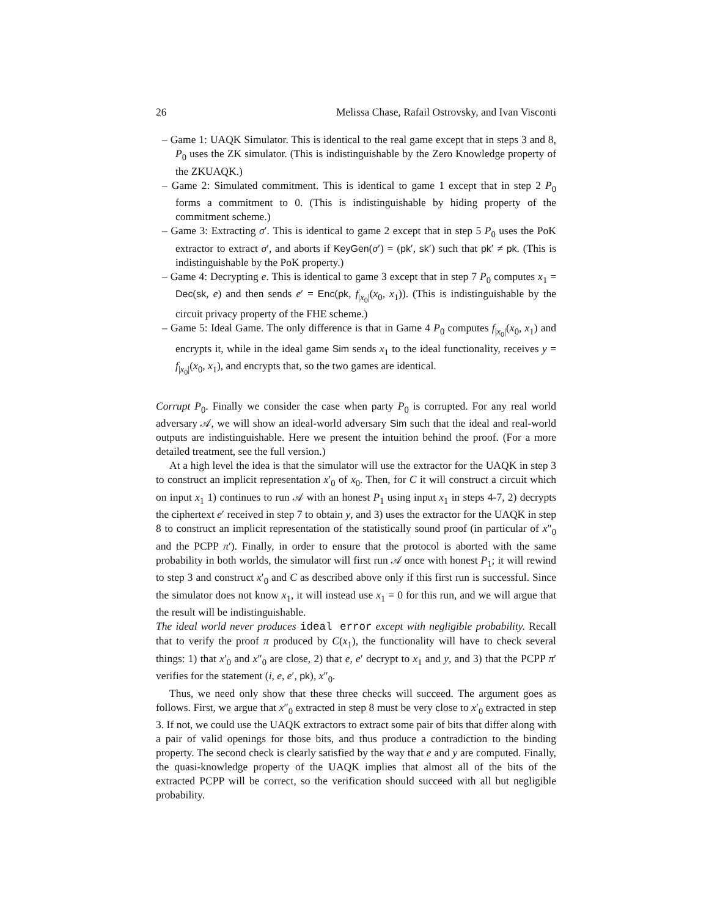26 Melissa Chase, Rafail Ostrovsky, and Ivan Visconti
– Game 1: UAQK Simulator. This is identical to the real game except that in steps 3 and 8, P<sub>0</sub> uses the ZK simulator. (This is indistinguishable by the Zero Knowledge property of the ZKUAQK.)
– Game 2: Simulated commitment. This is identical to game 1 except that in step 2 P<sub>0</sub> forms a commitment to 0. (This is indistinguishable by hiding property of the commitment scheme.)
– Game 3: Extracting σ′. This is identical to game 2 except that in step 5 P<sub>0</sub> uses the PoK extractor to extract σ′, and aborts if KeyGen(σ′) = (pk′, sk′) such that pk′ ≠ pk. (This is indistinguishable by the PoK property.)
– Game 4: Decrypting e. This is identical to game 3 except that in step 7 P<sub>0</sub> computes x<sub>1</sub> = Dec(sk, e) and then sends e′ = Enc(pk, f<sub>|x<sub>0</sub>|</sub>(x<sub>0</sub>, x<sub>1</sub>)). (This is indistinguishable by the circuit privacy property of the FHE scheme.)
– Game 5: Ideal Game. The only difference is that in Game 4 P<sub>0</sub> computes f<sub>|x<sub>0</sub>|</sub>(x<sub>0</sub>, x<sub>1</sub>) and encrypts it, while in the ideal game Sim sends x<sub>1</sub> to the ideal functionality, receives y = f<sub>|x<sub>0</sub>|</sub>(x<sub>0</sub>, x<sub>1</sub>), and encrypts that, so the two games are identical.
Corrupt P<sub>0</sub>. Finally we consider the case when party P<sub>0</sub> is corrupted. For any real world adversary 𝒜, we will show an ideal-world adversary Sim such that the ideal and real-world outputs are indistinguishable. Here we present the intuition behind the proof. (For a more detailed treatment, see the full version.)
At a high level the idea is that the simulator will use the extractor for the UAQK in step 3 to construct an implicit representation x′<sub>0</sub> of x<sub>0</sub>. Then, for C it will construct a circuit which on input x<sub>1</sub> 1) continues to run 𝒜 with an honest P<sub>1</sub> using input x<sub>1</sub> in steps 4-7, 2) decrypts the ciphertext e′ received in step 7 to obtain y, and 3) uses the extractor for the UAQK in step 8 to construct an implicit representation of the statistically sound proof (in particular of x″<sub>0</sub> and the PCPP π′). Finally, in order to ensure that the protocol is aborted with the same probability in both worlds, the simulator will first run 𝒜 once with honest P<sub>1</sub>; it will rewind to step 3 and construct x′<sub>0</sub> and C as described above only if this first run is successful. Since the simulator does not know x<sub>1</sub>, it will instead use x<sub>1</sub> = 0 for this run, and we will argue that the result will be indistinguishable.
The ideal world never produces ideal error except with negligible probability. Recall that to verify the proof π produced by C(x<sub>1</sub>), the functionality will have to check several things: 1) that x′<sub>0</sub> and x″<sub>0</sub> are close, 2) that e, e′ decrypt to x<sub>1</sub> and y, and 3) that the PCPP π′ verifies for the statement (i, e, e′, pk), x″<sub>0</sub>.
Thus, we need only show that these three checks will succeed. The argument goes as follows. First, we argue that x″<sub>0</sub> extracted in step 8 must be very close to x′<sub>0</sub> extracted in step 3. If not, we could use the UAQK extractors to extract some pair of bits that differ along with a pair of valid openings for those bits, and thus produce a contradiction to the binding property. The second check is clearly satisfied by the way that e and y are computed. Finally, the quasi-knowledge property of the UAQK implies that almost all of the bits of the extracted PCPP will be correct, so the verification should succeed with all but negligible probability.